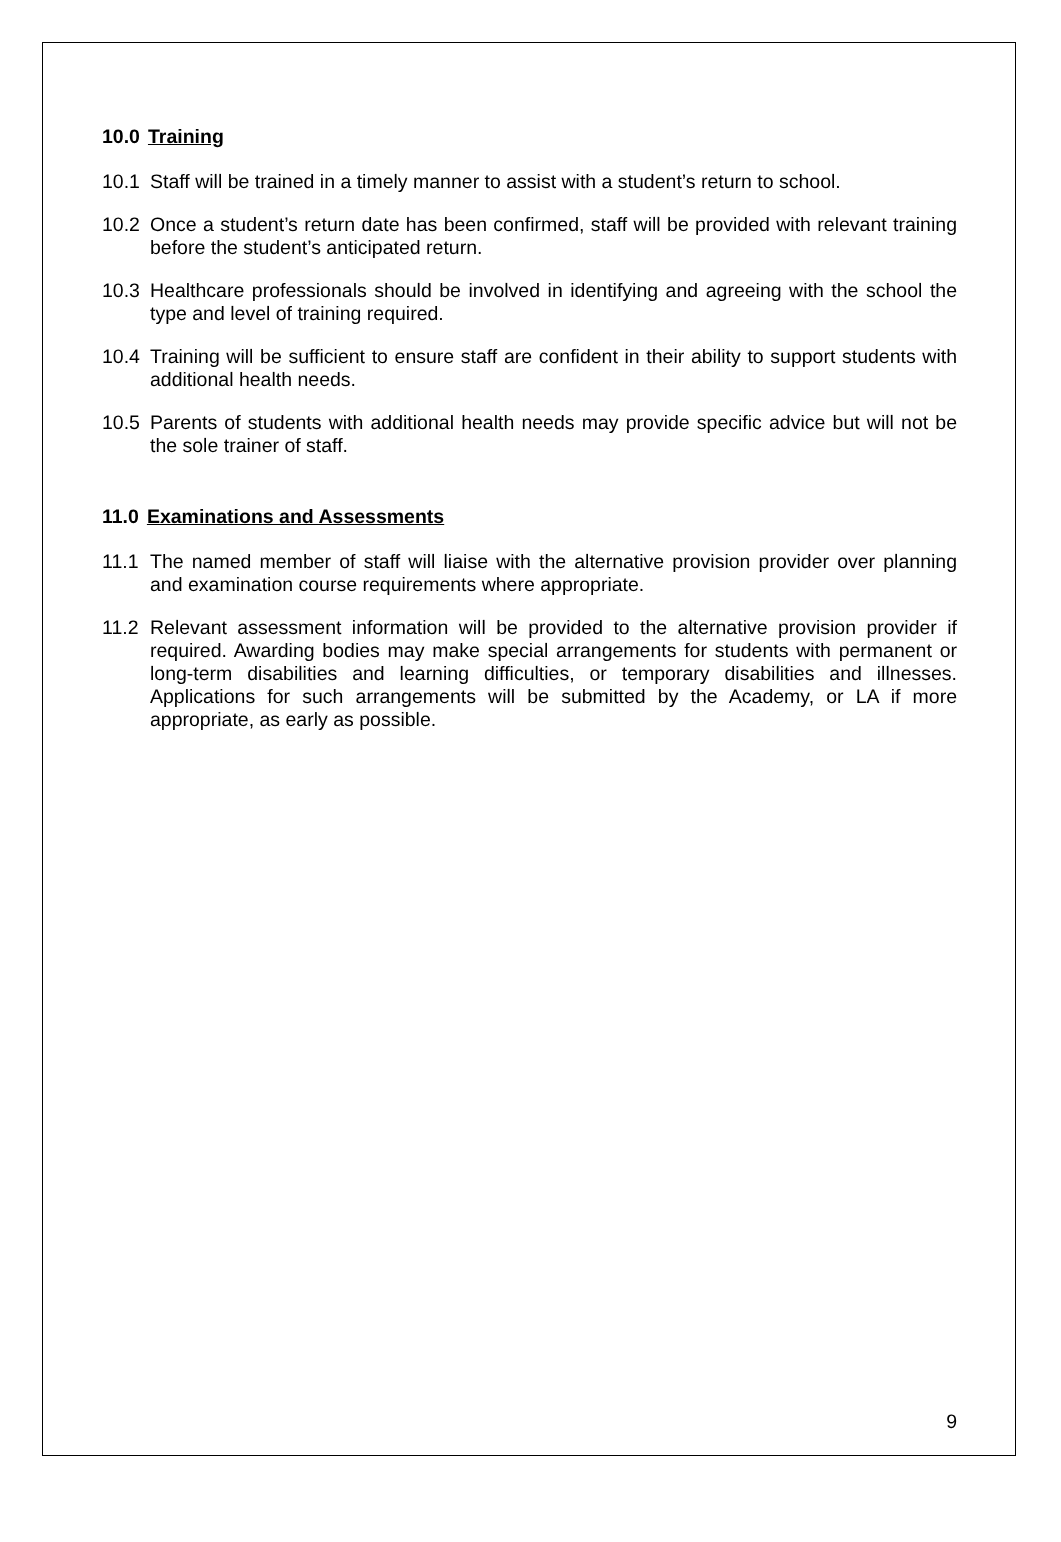10.0 Training
10.1 Staff will be trained in a timely manner to assist with a student’s return to school.
10.2 Once a student’s return date has been confirmed, staff will be provided with relevant training before the student’s anticipated return.
10.3 Healthcare professionals should be involved in identifying and agreeing with the school the type and level of training required.
10.4 Training will be sufficient to ensure staff are confident in their ability to support students with additional health needs.
10.5 Parents of students with additional health needs may provide specific advice but will not be the sole trainer of staff.
11.0 Examinations and Assessments
11.1 The named member of staff will liaise with the alternative provision provider over planning and examination course requirements where appropriate.
11.2 Relevant assessment information will be provided to the alternative provision provider if required. Awarding bodies may make special arrangements for students with permanent or long-term disabilities and learning difficulties, or temporary disabilities and illnesses. Applications for such arrangements will be submitted by the Academy, or LA if more appropriate, as early as possible.
9